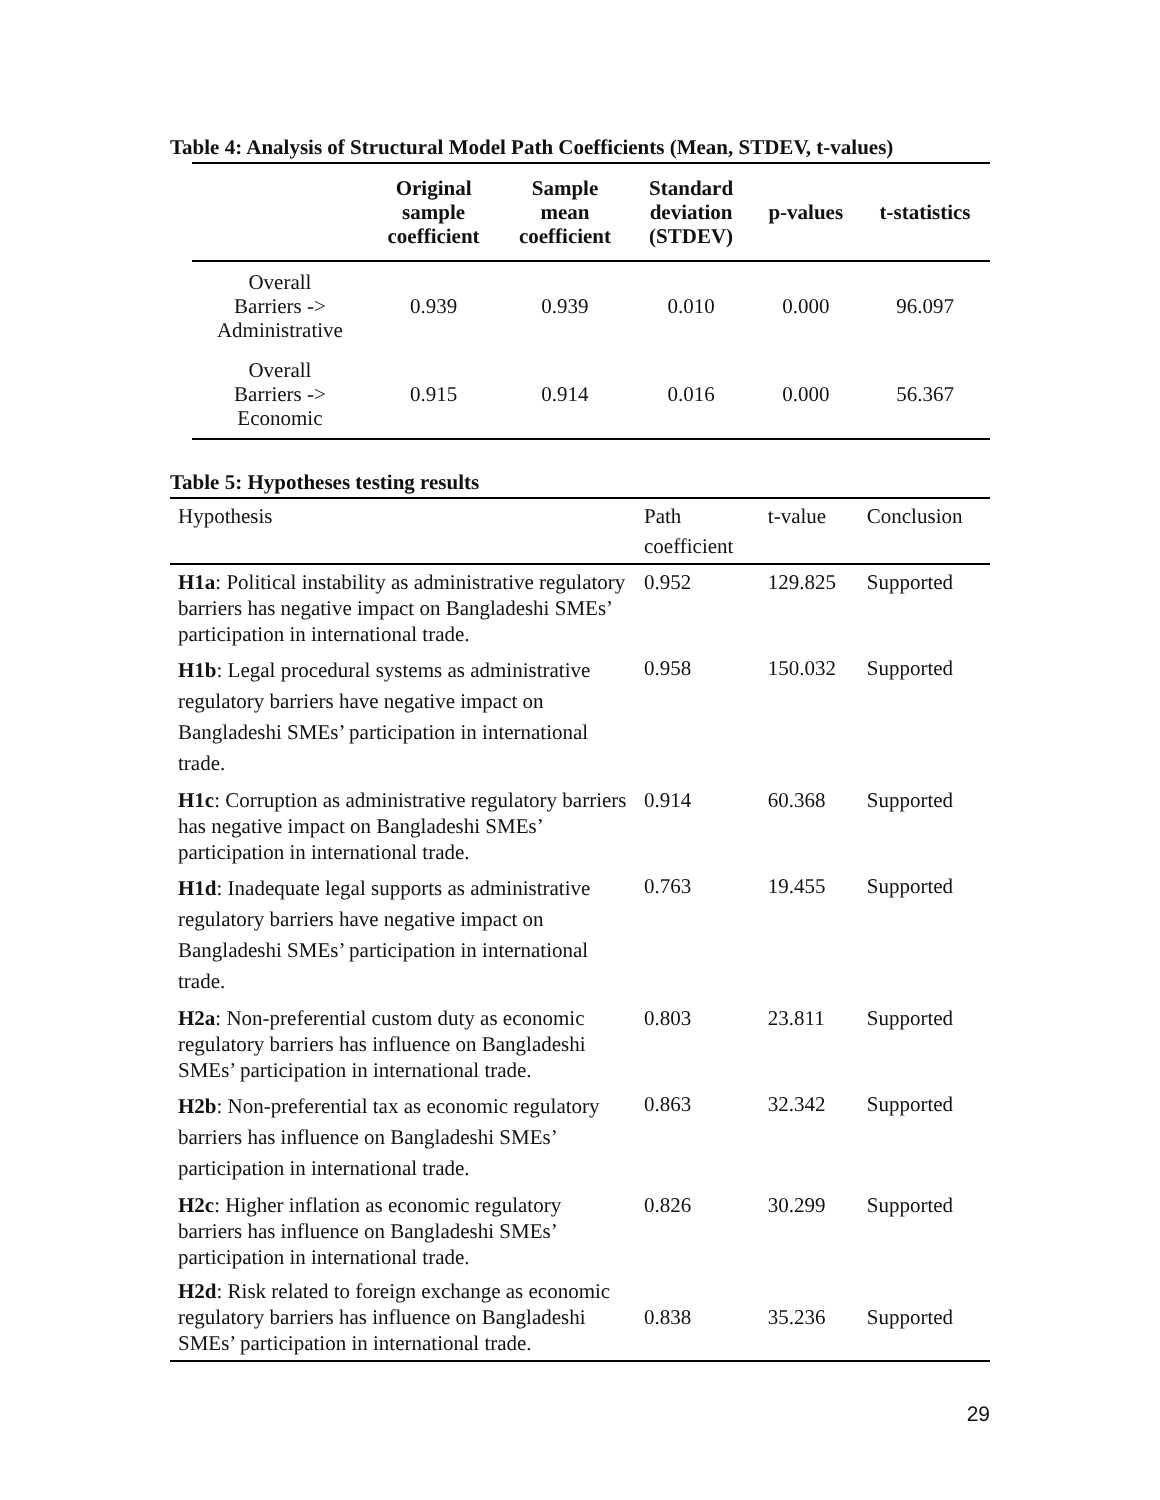Table 4: Analysis of Structural Model Path Coefficients (Mean, STDEV, t-values)
| | Original sample coefficient | Sample mean coefficient | Standard deviation (STDEV) | p-values | t-statistics |
| --- | --- | --- | --- | --- | --- |
| Overall Barriers -> Administrative | 0.939 | 0.939 | 0.010 | 0.000 | 96.097 |
| Overall Barriers -> Economic | 0.915 | 0.914 | 0.016 | 0.000 | 56.367 |
Table 5: Hypotheses testing results
| Hypothesis | Path coefficient | t-value | Conclusion |
| --- | --- | --- | --- |
| H1a : Political instability as administrative regulatory barriers has negative impact on Bangladeshi SMEs’ participation in international trade. | 0.952 | 129.825 | Supported |
| H1b : Legal procedural systems as administrative regulatory barriers have negative impact on Bangladeshi SMEs’ participation in international trade. | 0.958 | 150.032 | Supported |
| H1c : Corruption as administrative regulatory barriers has negative impact on Bangladeshi SMEs’ participation in international trade. | 0.914 | 60.368 | Supported |
| H1d : Inadequate legal supports as administrative regulatory barriers have negative impact on Bangladeshi SMEs’ participation in international trade. | 0.763 | 19.455 | Supported |
| H2a : Non-preferential custom duty as economic regulatory barriers has influence on Bangladeshi SMEs’ participation in international trade. | 0.803 | 23.811 | Supported |
| H2b : Non-preferential tax as economic regulatory barriers has influence on Bangladeshi SMEs’ participation in international trade. | 0.863 | 32.342 | Supported |
| H2c : Higher inflation as economic regulatory barriers has influence on Bangladeshi SMEs’ participation in international trade. | 0.826 | 30.299 | Supported |
| H2d : Risk related to foreign exchange as economic regulatory barriers has influence on Bangladeshi SMEs’ participation in international trade. | 0.838 | 35.236 | Supported |
29